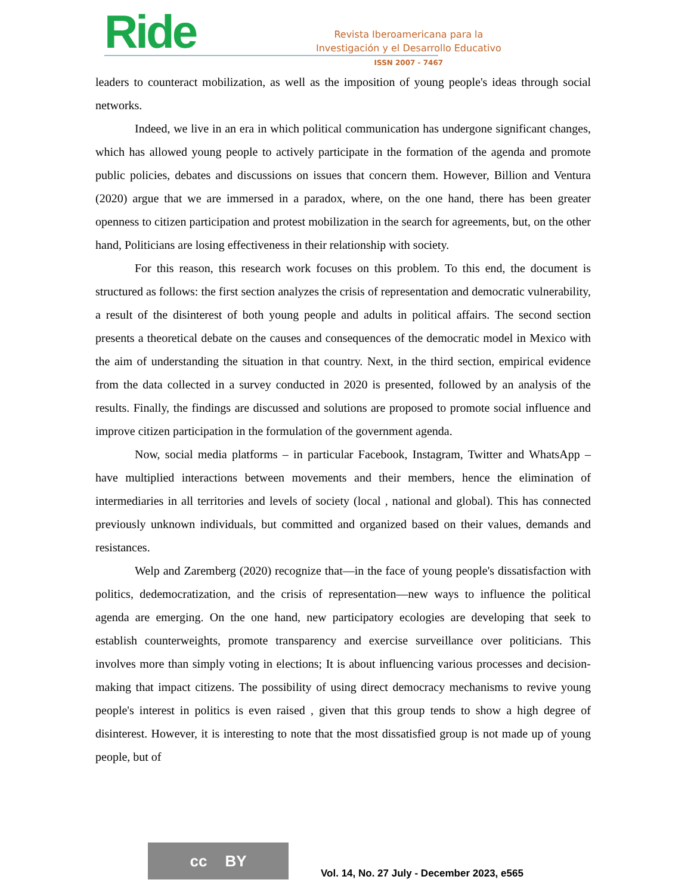Ride
Revista Iberoamericana para la
Investigación y el Desarrollo Educativo
ISSN 2007 - 7467
leaders to counteract mobilization, as well as the imposition of young people's ideas through social networks.
Indeed, we live in an era in which political communication has undergone significant changes, which has allowed young people to actively participate in the formation of the agenda and promote public policies, debates and discussions on issues that concern them. However, Billion and Ventura (2020) argue that we are immersed in a paradox, where, on the one hand, there has been greater openness to citizen participation and protest mobilization in the search for agreements, but, on the other hand, Politicians are losing effectiveness in their relationship with society.
For this reason, this research work focuses on this problem. To this end, the document is structured as follows: the first section analyzes the crisis of representation and democratic vulnerability, a result of the disinterest of both young people and adults in political affairs. The second section presents a theoretical debate on the causes and consequences of the democratic model in Mexico with the aim of understanding the situation in that country. Next, in the third section, empirical evidence from the data collected in a survey conducted in 2020 is presented, followed by an analysis of the results. Finally, the findings are discussed and solutions are proposed to promote social influence and improve citizen participation in the formulation of the government agenda.
Now, social media platforms – in particular Facebook, Instagram, Twitter and WhatsApp – have multiplied interactions between movements and their members, hence the elimination of intermediaries in all territories and levels of society (local , national and global). This has connected previously unknown individuals, but committed and organized based on their values, demands and resistances.
Welp and Zaremberg (2020) recognize that—in the face of young people's dissatisfaction with politics, dedemocratization, and the crisis of representation—new ways to influence the political agenda are emerging. On the one hand, new participatory ecologies are developing that seek to establish counterweights, promote transparency and exercise surveillance over politicians. This involves more than simply voting in elections; It is about influencing various processes and decision-making that impact citizens. The possibility of using direct democracy mechanisms to revive young people's interest in politics is even raised , given that this group tends to show a high degree of disinterest. However, it is interesting to note that the most dissatisfied group is not made up of young people, but of
cc BY
Vol. 14, No. 27 July - December 2023, e565